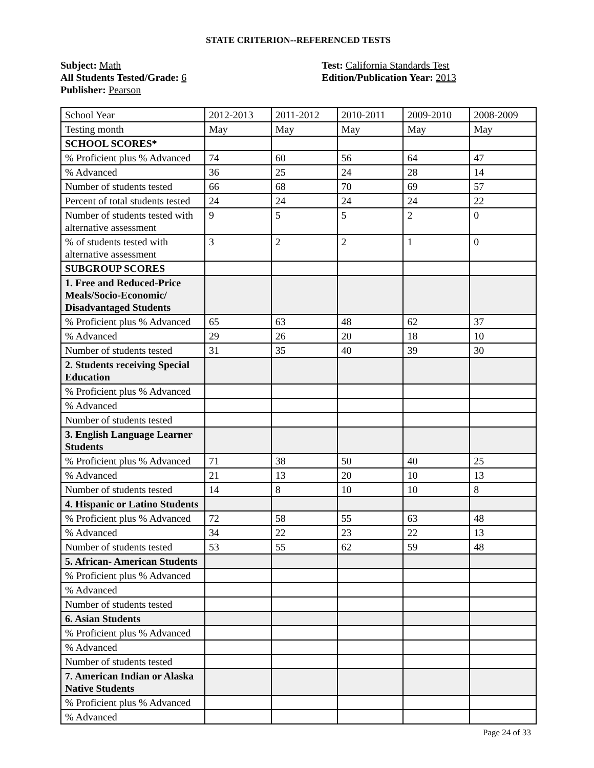STATE CRITERION--REFERENCED TESTS
Subject: Math
All Students Tested/Grade: 6
Publisher: Pearson
Test: California Standards Test
Edition/Publication Year: 2013
| School Year | 2012-2013 | 2011-2012 | 2010-2011 | 2009-2010 | 2008-2009 |
| Testing month | May | May | May | May | May |
| SCHOOL SCORES* | | | | | |
| % Proficient plus % Advanced | 74 | 60 | 56 | 64 | 47 |
| % Advanced | 36 | 25 | 24 | 28 | 14 |
| Number of students tested | 66 | 68 | 70 | 69 | 57 |
| Percent of total students tested | 24 | 24 | 24 | 24 | 22 |
| Number of students tested with alternative assessment | 9 | 5 | 5 | 2 | 0 |
| % of students tested with alternative assessment | 3 | 2 | 2 | 1 | 0 |
| SUBGROUP SCORES | | | | | |
| 1. Free and Reduced-Price Meals/Socio-Economic/ Disadvantaged Students | | | | | |
| % Proficient plus % Advanced | 65 | 63 | 48 | 62 | 37 |
| % Advanced | 29 | 26 | 20 | 18 | 10 |
| Number of students tested | 31 | 35 | 40 | 39 | 30 |
| 2. Students receiving Special Education | | | | | |
| % Proficient plus % Advanced | | | | | |
| % Advanced | | | | | |
| Number of students tested | | | | | |
| 3. English Language Learner Students | | | | | |
| % Proficient plus % Advanced | 71 | 38 | 50 | 40 | 25 |
| % Advanced | 21 | 13 | 20 | 10 | 13 |
| Number of students tested | 14 | 8 | 10 | 10 | 8 |
| 4. Hispanic or Latino Students | | | | | |
| % Proficient plus % Advanced | 72 | 58 | 55 | 63 | 48 |
| % Advanced | 34 | 22 | 23 | 22 | 13 |
| Number of students tested | 53 | 55 | 62 | 59 | 48 |
| 5. African- American Students | | | | | |
| % Proficient plus % Advanced | | | | | |
| % Advanced | | | | | |
| Number of students tested | | | | | |
| 6. Asian Students | | | | | |
| % Proficient plus % Advanced | | | | | |
| % Advanced | | | | | |
| Number of students tested | | | | | |
| 7. American Indian or Alaska Native Students | | | | | |
| % Proficient plus % Advanced | | | | | |
| % Advanced | | | | | |
Page 24 of 33